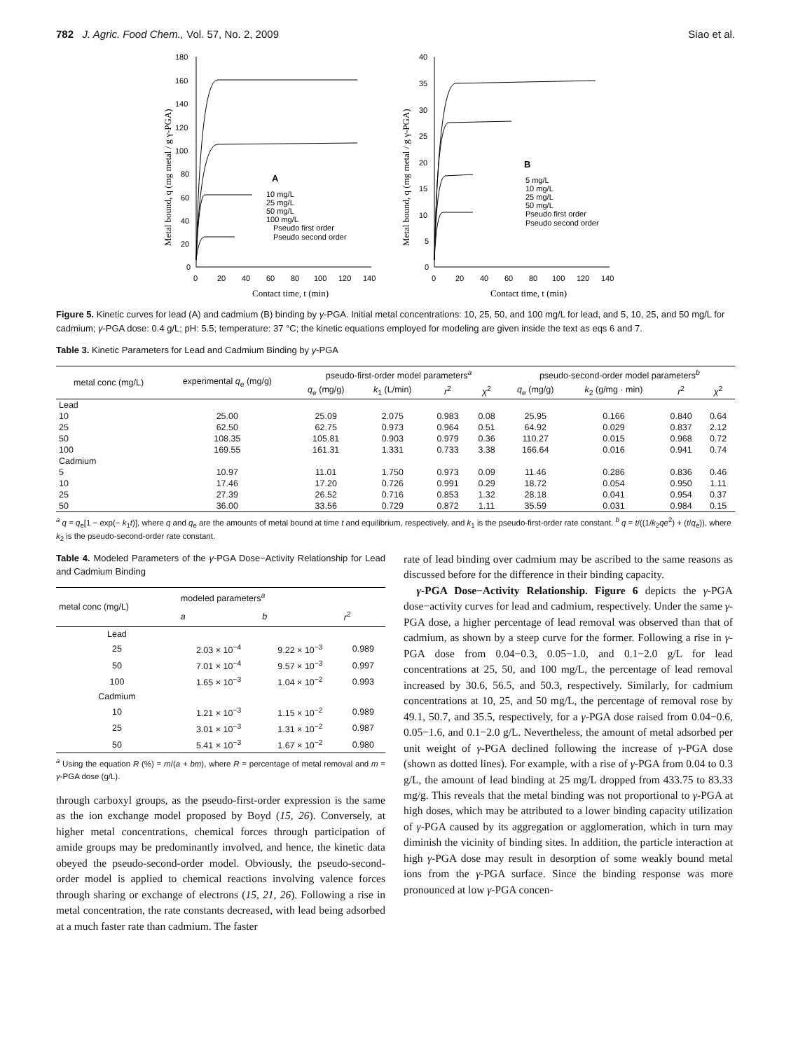782 J. Agric. Food Chem., Vol. 57, No. 2, 2009 Siao et al.
180
160
140
120
100
80
60
40
20
0
0
20
40
60
80
100
120
140
Contact time, t (min)
Metal bound, q (mg metal / g γ-PGA)
A
10 mg/L
25 mg/L
50 mg/L
100 mg/L
Pseudo first order
Pseudo second order
40
35
30
25
20
15
10
5
0
0
20
40
60
80
100
120
140
Contact time, t (min)
Metal bound, q (mg metal / g γ-PGA)
B
5 mg/L
10 mg/L
25 mg/L
50 mg/L
Pseudo first order
Pseudo second order
Figure 5. Kinetic curves for lead (A) and cadmium (B) binding by γ-PGA. Initial metal concentrations: 10, 25, 50, and 100 mg/L for lead, and 5, 10, 25, and 50 mg/L for cadmium; γ-PGA dose: 0.4 g/L; pH: 5.5; temperature: 37 °C; the kinetic equations employed for modeling are given inside the text as eqs 6 and 7.
Table 3. Kinetic Parameters for Lead and Cadmium Binding by γ-PGA
| metal conc (mg/L) | experimental q<sub>e</sub> (mg/g) | pseudo-first-order model parameters<sup>a</sup> | | | | pseudo-second-order model parameters<sup>b</sup> | | | |
| --- | --- | --- | --- | --- | --- | --- | --- | --- | --- |
| | | q<sub>e</sub> (mg/g) | k<sub>1</sub> (L/min) | r<sup>2</sup> | χ<sup>2</sup> | q<sub>e</sub> (mg/g) | k<sub>2</sub> (g/mg · min) | r<sup>2</sup> | χ<sup>2</sup> |
| Lead | | | | | | | | | |
| 10 | 25.00 | 25.09 | 2.075 | 0.983 | 0.08 | 25.95 | 0.166 | 0.840 | 0.64 |
| 25 | 62.50 | 62.75 | 0.973 | 0.964 | 0.51 | 64.92 | 0.029 | 0.837 | 2.12 |
| 50 | 108.35 | 105.81 | 0.903 | 0.979 | 0.36 | 110.27 | 0.015 | 0.968 | 0.72 |
| 100 | 169.55 | 161.31 | 1.331 | 0.733 | 3.38 | 166.64 | 0.016 | 0.941 | 0.74 |
| Cadmium | | | | | | | | | |
| 5 | 10.97 | 11.01 | 1.750 | 0.973 | 0.09 | 11.46 | 0.286 | 0.836 | 0.46 |
| 10 | 17.46 | 17.20 | 0.726 | 0.991 | 0.29 | 18.72 | 0.054 | 0.950 | 1.11 |
| 25 | 27.39 | 26.52 | 0.716 | 0.853 | 1.32 | 28.18 | 0.041 | 0.954 | 0.37 |
| 50 | 36.00 | 33.56 | 0.729 | 0.872 | 1.11 | 35.59 | 0.031 | 0.984 | 0.15 |
<sup>a</sup> q = q<sub>e</sub>[1 − exp(− k<sub>1</sub>t)], where q and q<sub>e</sub> are the amounts of metal bound at time t and equilibrium, respectively, and k<sub>1</sub> is the pseudo-first-order rate constant. <sup>b</sup> q = t/((1/k<sub>2</sub>qe<sup>2</sup>) + (t/q<sub>e</sub>)), where k<sub>2</sub> is the pseudo-second-order rate constant.
Table 4. Modeled Parameters of the γ-PGA Dose−Activity Relationship for Lead and Cadmium Binding
| metal conc (mg/L) | modeled parameters<sup>a</sup> | | |
| --- | --- | --- | --- |
| | a | b | r<sup>2</sup> |
| Lead | | | |
| 25 | 2.03 × 10<sup>−4</sup> | 9.22 × 10<sup>−3</sup> | 0.989 |
| 50 | 7.01 × 10<sup>−4</sup> | 9.57 × 10<sup>−3</sup> | 0.997 |
| 100 | 1.65 × 10<sup>−3</sup> | 1.04 × 10<sup>−2</sup> | 0.993 |
| Cadmium | | | |
| 10 | 1.21 × 10<sup>−3</sup> | 1.15 × 10<sup>−2</sup> | 0.989 |
| 25 | 3.01 × 10<sup>−3</sup> | 1.31 × 10<sup>−2</sup> | 0.987 |
| 50 | 5.41 × 10<sup>−3</sup> | 1.67 × 10<sup>−2</sup> | 0.980 |
<sup>a</sup> Using the equation R (%) = m/(a + bm), where R = percentage of metal removal and m = γ-PGA dose (g/L).
through carboxyl groups, as the pseudo-first-order expression is the same as the ion exchange model proposed by Boyd (15, 26). Conversely, at higher metal concentrations, chemical forces through participation of amide groups may be predominantly involved, and hence, the kinetic data obeyed the pseudo-second-order model. Obviously, the pseudo-second-order model is applied to chemical reactions involving valence forces through sharing or exchange of electrons (15, 21, 26). Following a rise in metal concentration, the rate constants decreased, with lead being adsorbed at a much faster rate than cadmium. The faster
rate of lead binding over cadmium may be ascribed to the same reasons as discussed before for the difference in their binding capacity.
γ-PGA Dose−Activity Relationship. Figure 6 depicts the γ-PGA dose−activity curves for lead and cadmium, respectively. Under the same γ-PGA dose, a higher percentage of lead removal was observed than that of cadmium, as shown by a steep curve for the former. Following a rise in γ-PGA dose from 0.04−0.3, 0.05−1.0, and 0.1−2.0 g/L for lead concentrations at 25, 50, and 100 mg/L, the percentage of lead removal increased by 30.6, 56.5, and 50.3, respectively. Similarly, for cadmium concentrations at 10, 25, and 50 mg/L, the percentage of removal rose by 49.1, 50.7, and 35.5, respectively, for a γ-PGA dose raised from 0.04−0.6, 0.05−1.6, and 0.1−2.0 g/L. Nevertheless, the amount of metal adsorbed per unit weight of γ-PGA declined following the increase of γ-PGA dose (shown as dotted lines). For example, with a rise of γ-PGA from 0.04 to 0.3 g/L, the amount of lead binding at 25 mg/L dropped from 433.75 to 83.33 mg/g. This reveals that the metal binding was not proportional to γ-PGA at high doses, which may be attributed to a lower binding capacity utilization of γ-PGA caused by its aggregation or agglomeration, which in turn may diminish the vicinity of binding sites. In addition, the particle interaction at high γ-PGA dose may result in desorption of some weakly bound metal ions from the γ-PGA surface. Since the binding response was more pronounced at low γ-PGA concen-